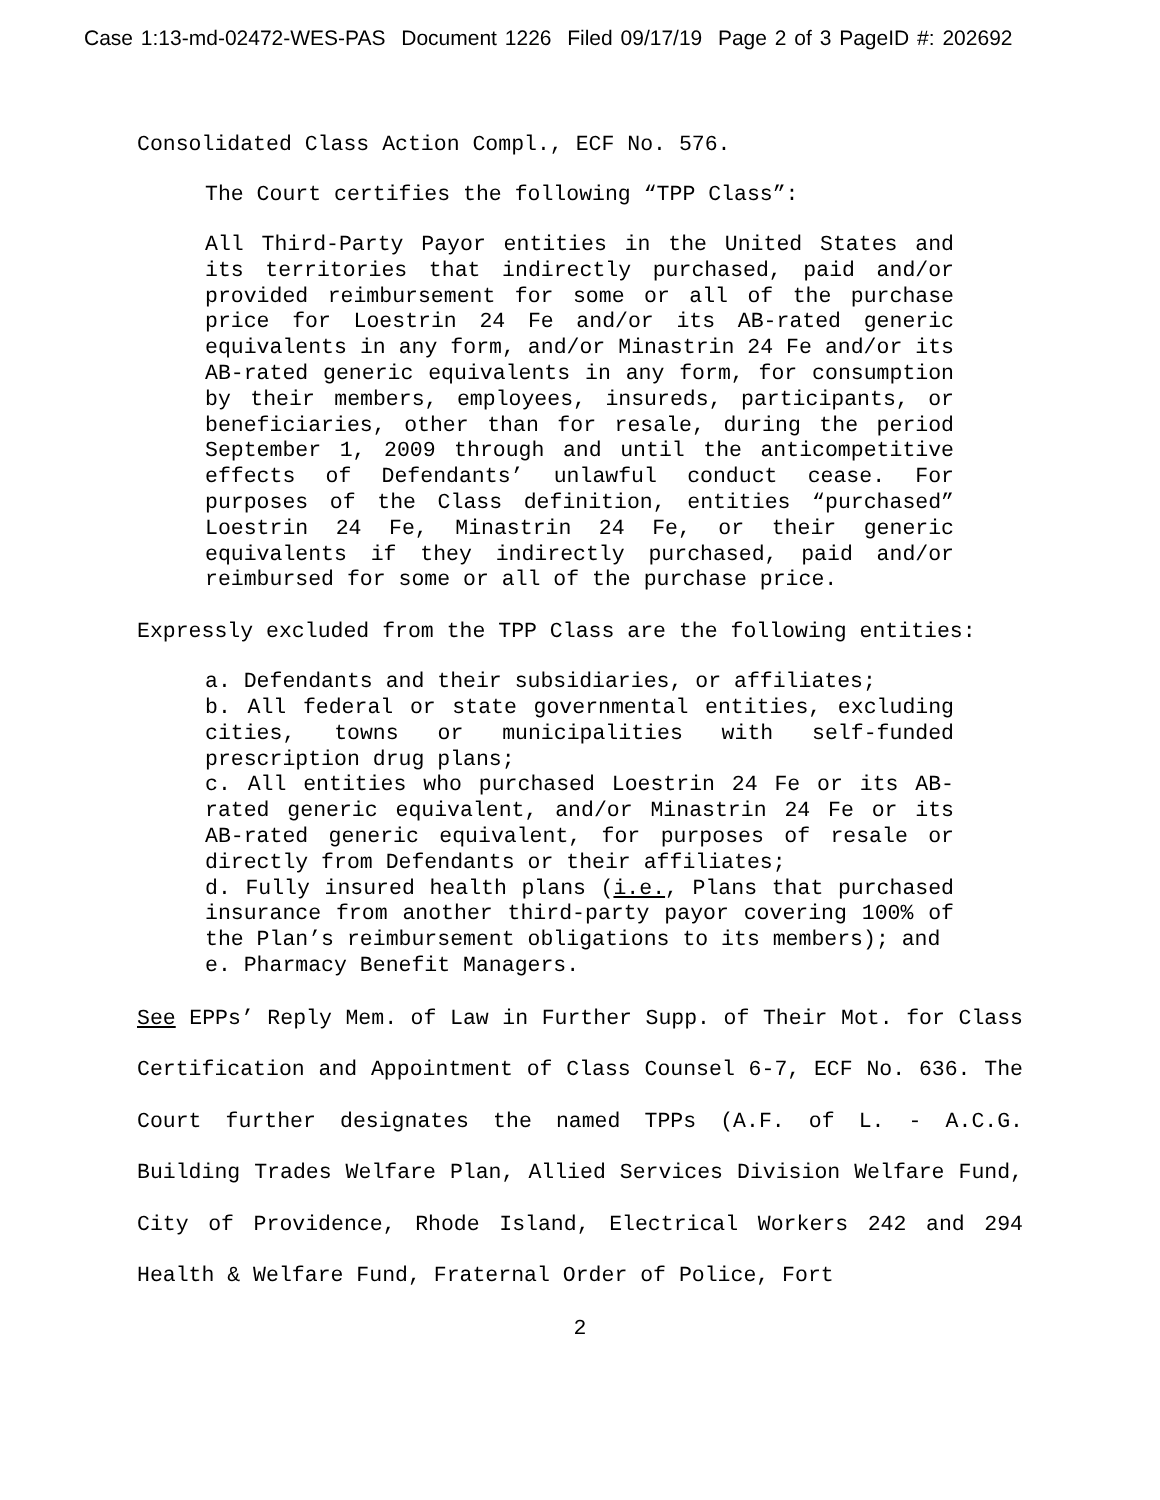Case 1:13-md-02472-WES-PAS Document 1226 Filed 09/17/19 Page 2 of 3 PageID #: 202692
Consolidated Class Action Compl., ECF No. 576.
The Court certifies the following “TPP Class”:
All Third-Party Payor entities in the United States and its territories that indirectly purchased, paid and/or provided reimbursement for some or all of the purchase price for Loestrin 24 Fe and/or its AB-rated generic equivalents in any form, and/or Minastrin 24 Fe and/or its AB-rated generic equivalents in any form, for consumption by their members, employees, insureds, participants, or beneficiaries, other than for resale, during the period September 1, 2009 through and until the anticompetitive effects of Defendants’ unlawful conduct cease. For purposes of the Class definition, entities “purchased” Loestrin 24 Fe, Minastrin 24 Fe, or their generic equivalents if they indirectly purchased, paid and/or reimbursed for some or all of the purchase price.
Expressly excluded from the TPP Class are the following entities:
a. Defendants and their subsidiaries, or affiliates;
b. All federal or state governmental entities, excluding cities, towns or municipalities with self-funded prescription drug plans;
c. All entities who purchased Loestrin 24 Fe or its AB-rated generic equivalent, and/or Minastrin 24 Fe or its AB-rated generic equivalent, for purposes of resale or directly from Defendants or their affiliates;
d. Fully insured health plans (i.e., Plans that purchased insurance from another third-party payor covering 100% of the Plan’s reimbursement obligations to its members); and
e. Pharmacy Benefit Managers.
See EPPs’ Reply Mem. of Law in Further Supp. of Their Mot. for Class Certification and Appointment of Class Counsel 6-7, ECF No. 636. The Court further designates the named TPPs (A.F. of L. - A.C.G. Building Trades Welfare Plan, Allied Services Division Welfare Fund, City of Providence, Rhode Island, Electrical Workers 242 and 294 Health & Welfare Fund, Fraternal Order of Police, Fort
2